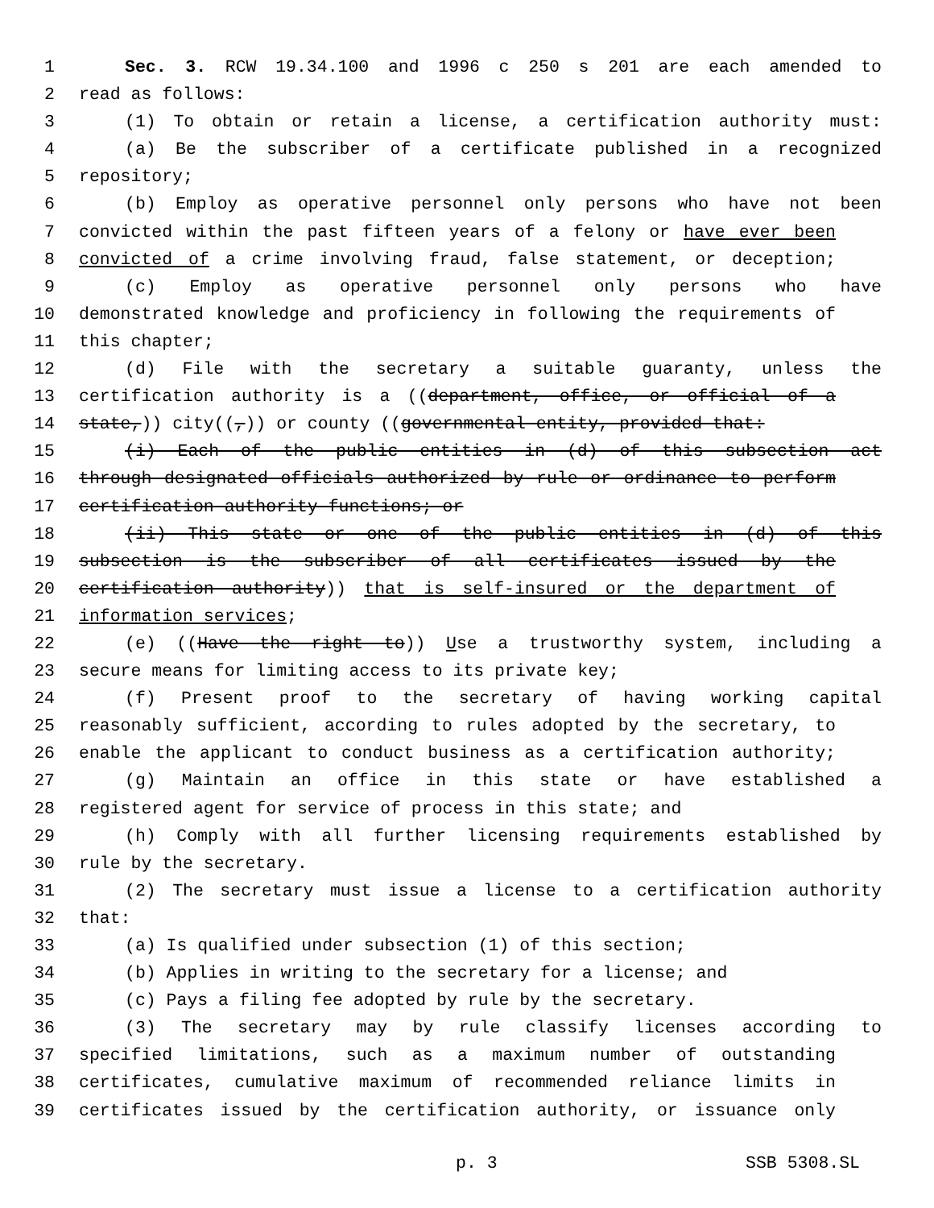1 Sec. 3. RCW 19.34.100 and 1996 c 250 s 201 are each amended to
2 read as follows:
3 (1) To obtain or retain a license, a certification authority must:
4 (a) Be the subscriber of a certificate published in a recognized
5 repository;
6 (b) Employ as operative personnel only persons who have not been
7 convicted within the past fifteen years of a felony or have ever been
8 convicted of a crime involving fraud, false statement, or deception;
9 (c) Employ as operative personnel only persons who have
10 demonstrated knowledge and proficiency in following the requirements of
11 this chapter;
12 (d) File with the secretary a suitable guaranty, unless the
13 certification authority is a ((department, office, or official of a
14 state,)) city((,)) or county ((governmental entity, provided that:
15 (i) Each of the public entities in (d) of this subsection act
16 through designated officials authorized by rule or ordinance to perform
17 certification authority functions; or
18 (ii) This state or one of the public entities in (d) of this
19 subsection is the subscriber of all certificates issued by the
20 certification authority)) that is self-insured or the department of
21 information services;
22 (e) ((Have the right to)) Use a trustworthy system, including a
23 secure means for limiting access to its private key;
24 (f) Present proof to the secretary of having working capital
25 reasonably sufficient, according to rules adopted by the secretary, to
26 enable the applicant to conduct business as a certification authority;
27 (g) Maintain an office in this state or have established a
28 registered agent for service of process in this state; and
29 (h) Comply with all further licensing requirements established by
30 rule by the secretary.
31 (2) The secretary must issue a license to a certification authority
32 that:
33 (a) Is qualified under subsection (1) of this section;
34 (b) Applies in writing to the secretary for a license; and
35 (c) Pays a filing fee adopted by rule by the secretary.
36 (3) The secretary may by rule classify licenses according to
37 specified limitations, such as a maximum number of outstanding
38 certificates, cumulative maximum of recommended reliance limits in
39 certificates issued by the certification authority, or issuance only
p. 3 SSB 5308.SL